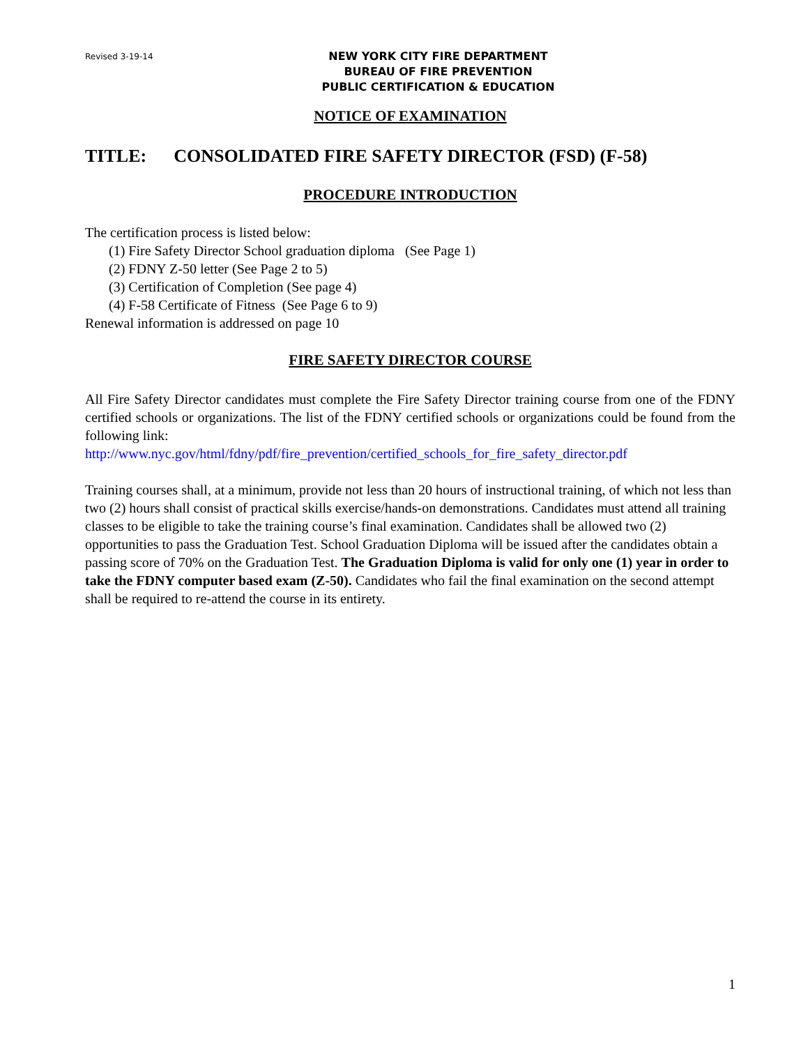Revised 3-19-14
NEW YORK CITY FIRE DEPARTMENT
BUREAU OF FIRE PREVENTION
PUBLIC CERTIFICATION & EDUCATION
NOTICE OF EXAMINATION
TITLE: CONSOLIDATED FIRE SAFETY DIRECTOR (FSD) (F-58)
PROCEDURE INTRODUCTION
The certification process is listed below:
(1) Fire Safety Director School graduation diploma (See Page 1)
(2) FDNY Z-50 letter (See Page 2 to 5)
(3) Certification of Completion (See page 4)
(4) F-58 Certificate of Fitness (See Page 6 to 9)
Renewal information is addressed on page 10
FIRE SAFETY DIRECTOR COURSE
All Fire Safety Director candidates must complete the Fire Safety Director training course from one of the FDNY certified schools or organizations. The list of the FDNY certified schools or organizations could be found from the following link:
http://www.nyc.gov/html/fdny/pdf/fire_prevention/certified_schools_for_fire_safety_director.pdf
Training courses shall, at a minimum, provide not less than 20 hours of instructional training, of which not less than two (2) hours shall consist of practical skills exercise/hands-on demonstrations. Candidates must attend all training classes to be eligible to take the training course’s final examination. Candidates shall be allowed two (2) opportunities to pass the Graduation Test. School Graduation Diploma will be issued after the candidates obtain a passing score of 70% on the Graduation Test. The Graduation Diploma is valid for only one (1) year in order to take the FDNY computer based exam (Z-50). Candidates who fail the final examination on the second attempt shall be required to re-attend the course in its entirety.
1